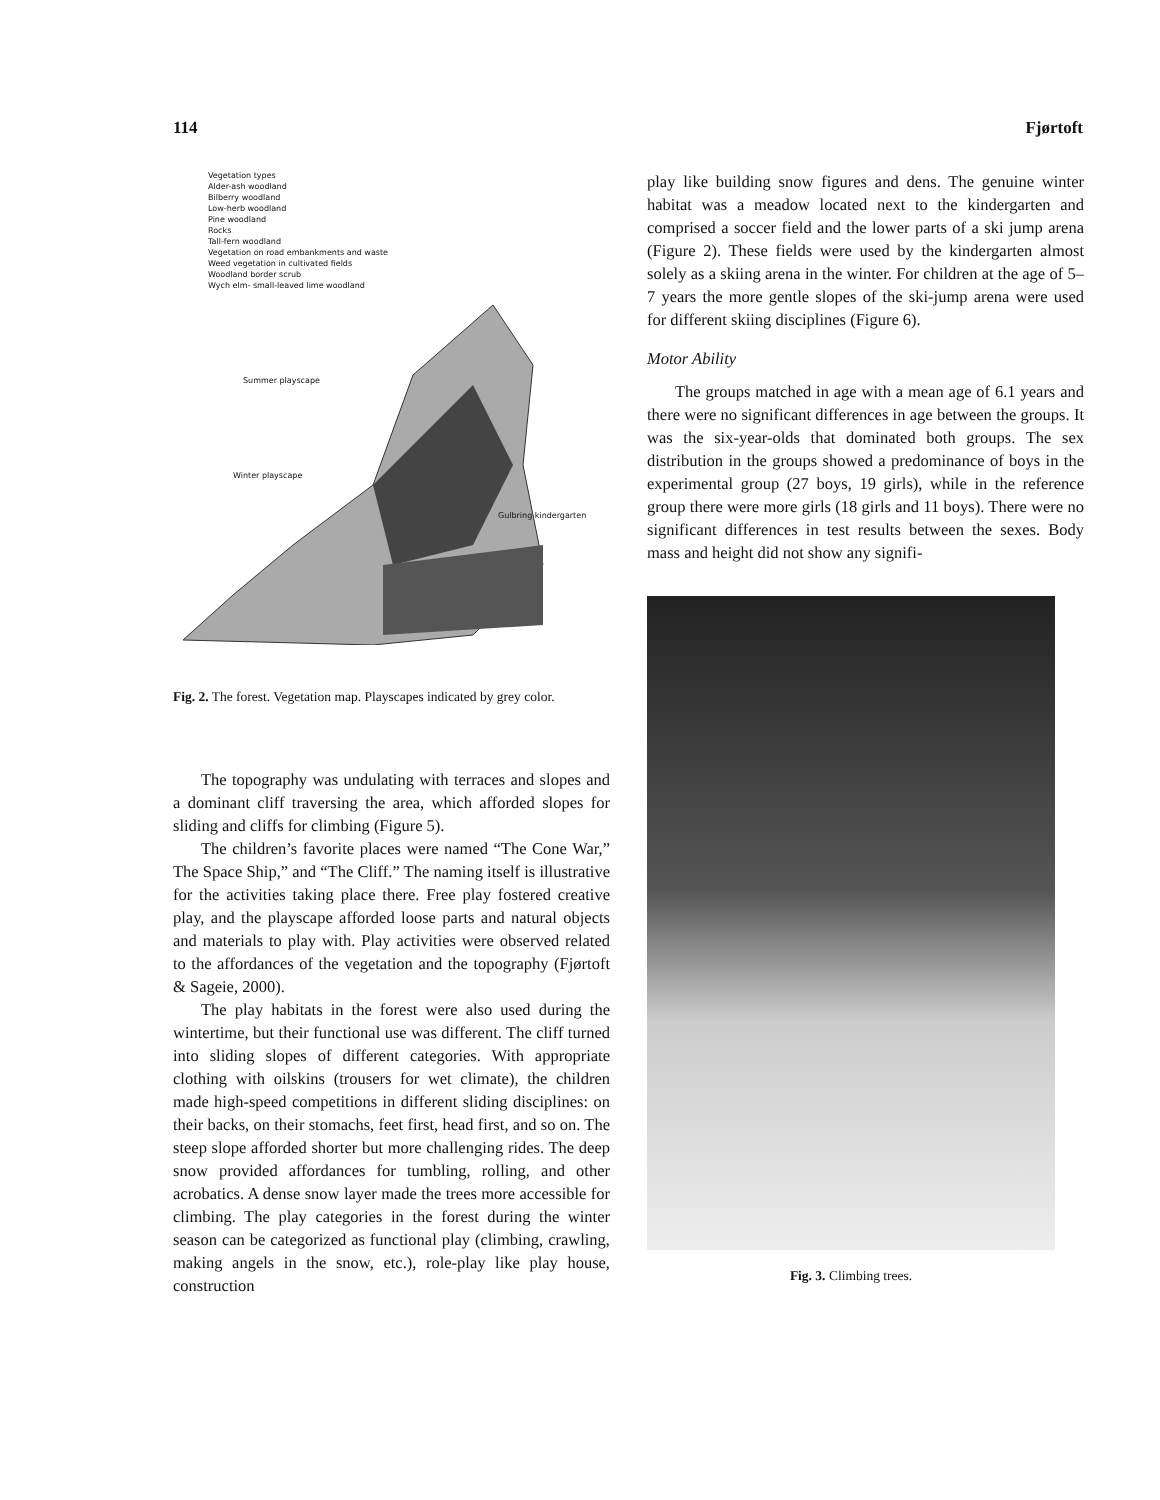114 Fjørtoft
Vegetation types
Alder-ash woodland
Bilberry woodland
Low-herb woodland
Pine woodland
Rocks
Tall-fern woodland
Vegetation on road embankments and waste
Weed vegetation in cultivated fields
Woodland border scrub
Wych elm- small-leaved lime woodland
Summer playscape
Winter playscape
Gulbring kindergarten
Fig. 2. The forest. Vegetation map. Playscapes indicated by grey color.
The topography was undulating with terraces and slopes and a dominant cliff traversing the area, which afforded slopes for sliding and cliffs for climbing (Figure 5).
The children’s favorite places were named “The Cone War,” The Space Ship,” and “The Cliff.” The naming itself is illustrative for the activities taking place there. Free play fostered creative play, and the playscape afforded loose parts and natural objects and materials to play with. Play activities were observed related to the affordances of the vegetation and the topography (Fjørtoft & Sageie, 2000).
The play habitats in the forest were also used during the wintertime, but their functional use was different. The cliff turned into sliding slopes of different categories. With appropriate clothing with oilskins (trousers for wet climate), the children made high-speed competitions in different sliding disciplines: on their backs, on their stomachs, feet first, head first, and so on. The steep slope afforded shorter but more challenging rides. The deep snow provided affordances for tumbling, rolling, and other acrobatics. A dense snow layer made the trees more accessible for climbing. The play categories in the forest during the winter season can be categorized as functional play (climbing, crawling, making angels in the snow, etc.), role-play like play house, construction
play like building snow figures and dens. The genuine winter habitat was a meadow located next to the kindergarten and comprised a soccer field and the lower parts of a ski jump arena (Figure 2). These fields were used by the kindergarten almost solely as a skiing arena in the winter. For children at the age of 5–7 years the more gentle slopes of the ski-jump arena were used for different skiing disciplines (Figure 6).
Motor Ability
The groups matched in age with a mean age of 6.1 years and there were no significant differences in age between the groups. It was the six-year-olds that dominated both groups. The sex distribution in the groups showed a predominance of boys in the experimental group (27 boys, 19 girls), while in the reference group there were more girls (18 girls and 11 boys). There were no significant differences in test results between the sexes. Body mass and height did not show any signifi-
Fig. 3. Climbing trees.